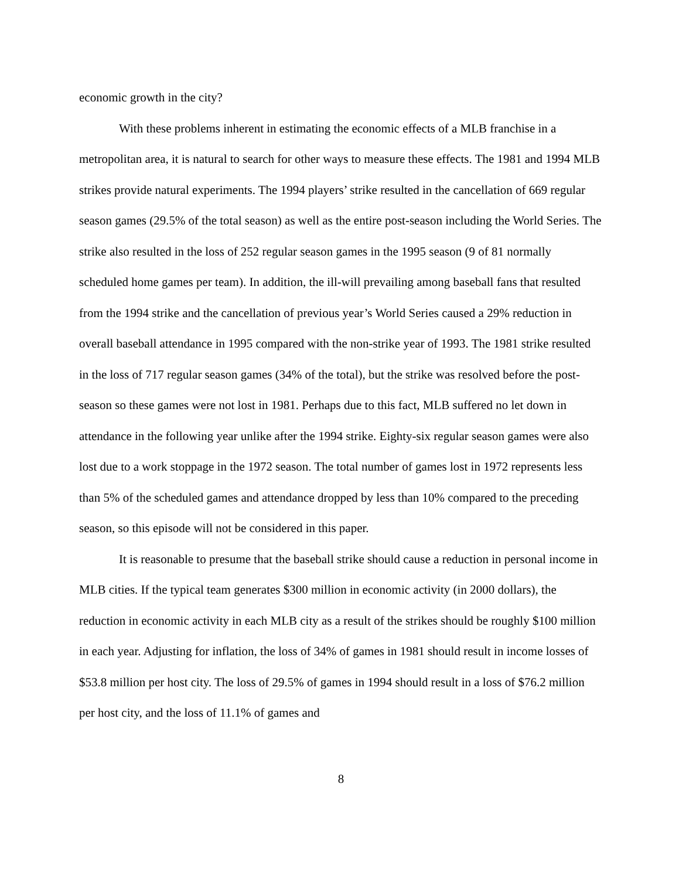economic growth in the city?
With these problems inherent in estimating the economic effects of a MLB franchise in a metropolitan area, it is natural to search for other ways to measure these effects. The 1981 and 1994 MLB strikes provide natural experiments. The 1994 players’ strike resulted in the cancellation of 669 regular season games (29.5% of the total season) as well as the entire post-season including the World Series. The strike also resulted in the loss of 252 regular season games in the 1995 season (9 of 81 normally scheduled home games per team). In addition, the ill-will prevailing among baseball fans that resulted from the 1994 strike and the cancellation of previous year’s World Series caused a 29% reduction in overall baseball attendance in 1995 compared with the non-strike year of 1993. The 1981 strike resulted in the loss of 717 regular season games (34% of the total), but the strike was resolved before the post-season so these games were not lost in 1981. Perhaps due to this fact, MLB suffered no let down in attendance in the following year unlike after the 1994 strike. Eighty-six regular season games were also lost due to a work stoppage in the 1972 season. The total number of games lost in 1972 represents less than 5% of the scheduled games and attendance dropped by less than 10% compared to the preceding season, so this episode will not be considered in this paper.
It is reasonable to presume that the baseball strike should cause a reduction in personal income in MLB cities. If the typical team generates $300 million in economic activity (in 2000 dollars), the reduction in economic activity in each MLB city as a result of the strikes should be roughly $100 million in each year. Adjusting for inflation, the loss of 34% of games in 1981 should result in income losses of $53.8 million per host city. The loss of 29.5% of games in 1994 should result in a loss of $76.2 million per host city, and the loss of 11.1% of games and
8